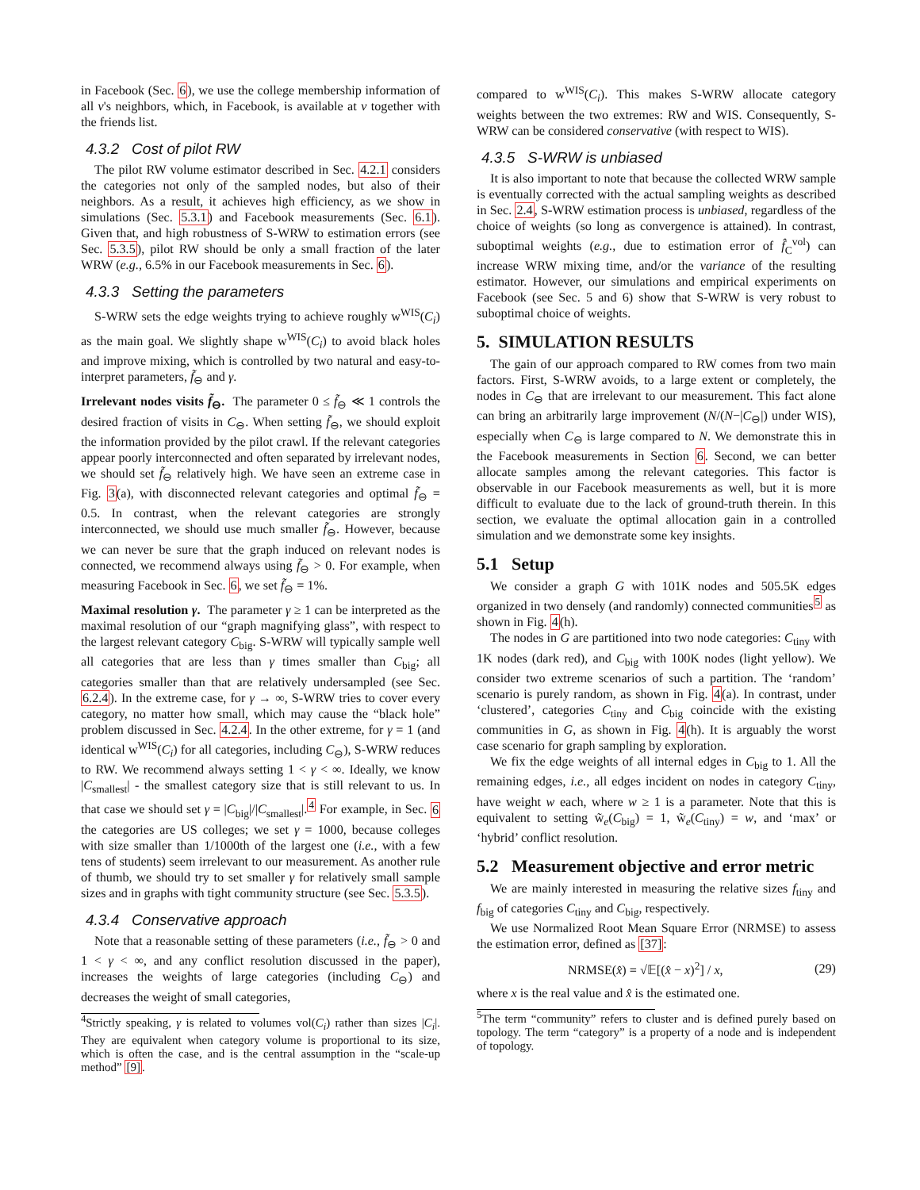in Facebook (Sec. 6), we use the college membership information of all v's neighbors, which, in Facebook, is available at v together with the friends list.
4.3.2 Cost of pilot RW
The pilot RW volume estimator described in Sec. 4.2.1 considers the categories not only of the sampled nodes, but also of their neighbors. As a result, it achieves high efficiency, as we show in simulations (Sec. 5.3.1) and Facebook measurements (Sec. 6.1). Given that, and high robustness of S-WRW to estimation errors (see Sec. 5.3.5), pilot RW should be only a small fraction of the later WRW (e.g., 6.5% in our Facebook measurements in Sec. 6).
4.3.3 Setting the parameters
S-WRW sets the edge weights trying to achieve roughly w<sup>WIS</sup>(C<sub>i</sub>) as the main goal. We slightly shape w<sup>WIS</sup>(C<sub>i</sub>) to avoid black holes and improve mixing, which is controlled by two natural and easy-to-interpret parameters, f̃<sub>⊖</sub> and γ.
Irrelevant nodes visits f̃<sub>⊖</sub>. The parameter 0 ≤ f̃<sub>⊖</sub> ≪ 1 controls the desired fraction of visits in C<sub>⊖</sub>. When setting f̃<sub>⊖</sub>, we should exploit the information provided by the pilot crawl. If the relevant categories appear poorly interconnected and often separated by irrelevant nodes, we should set f̃<sub>⊖</sub> relatively high. We have seen an extreme case in Fig. 3(a), with disconnected relevant categories and optimal f̃<sub>⊖</sub> = 0.5. In contrast, when the relevant categories are strongly interconnected, we should use much smaller f̃<sub>⊖</sub>. However, because we can never be sure that the graph induced on relevant nodes is connected, we recommend always using f̃<sub>⊖</sub> > 0. For example, when measuring Facebook in Sec. 6, we set f̃<sub>⊖</sub> = 1%.
Maximal resolution γ. The parameter γ ≥ 1 can be interpreted as the maximal resolution of our “graph magnifying glass”, with respect to the largest relevant category C<sub>big</sub>. S-WRW will typically sample well all categories that are less than γ times smaller than C<sub>big</sub>; all categories smaller than that are relatively undersampled (see Sec. 6.2.4). In the extreme case, for γ → ∞, S-WRW tries to cover every category, no matter how small, which may cause the “black hole” problem discussed in Sec. 4.2.4. In the other extreme, for γ = 1 (and identical w<sup>WIS</sup>(C<sub>i</sub>) for all categories, including C<sub>⊖</sub>), S-WRW reduces to RW. We recommend always setting 1 < γ < ∞. Ideally, we know |C<sub>smallest</sub>| - the smallest category size that is still relevant to us. In that case we should set γ = |C<sub>big</sub>|/|C<sub>smallest</sub>|.<sup>4</sup> For example, in Sec. 6 the categories are US colleges; we set γ = 1000, because colleges with size smaller than 1/1000th of the largest one (i.e., with a few tens of students) seem irrelevant to our measurement. As another rule of thumb, we should try to set smaller γ for relatively small sample sizes and in graphs with tight community structure (see Sec. 5.3.5).
4.3.4 Conservative approach
Note that a reasonable setting of these parameters (i.e., f̃<sub>⊖</sub> > 0 and 1 < γ < ∞, and any conflict resolution discussed in the paper), increases the weights of large categories (including C<sub>⊖</sub>) and decreases the weight of small categories,
<sup>4</sup> Strictly speaking, γ is related to volumes vol(C<sub>i</sub>) rather than sizes |C<sub>i</sub>|. They are equivalent when category volume is proportional to its size, which is often the case, and is the central assumption in the “scale-up method” [9].
compared to w<sup>WIS</sup>(C<sub>i</sub>). This makes S-WRW allocate category weights between the two extremes: RW and WIS. Consequently, S-WRW can be considered conservative (with respect to WIS).
4.3.5 S-WRW is unbiased
It is also important to note that because the collected WRW sample is eventually corrected with the actual sampling weights as described in Sec. 2.4, S-WRW estimation process is unbiased, regardless of the choice of weights (so long as convergence is attained). In contrast, suboptimal weights (e.g., due to estimation error of f̂<sub>C</sub><sup>vol</sup>) can increase WRW mixing time, and/or the variance of the resulting estimator. However, our simulations and empirical experiments on Facebook (see Sec. 5 and 6) show that S-WRW is very robust to suboptimal choice of weights.
5. SIMULATION RESULTS
The gain of our approach compared to RW comes from two main factors. First, S-WRW avoids, to a large extent or completely, the nodes in C<sub>⊖</sub> that are irrelevant to our measurement. This fact alone can bring an arbitrarily large improvement (N/(N−|C<sub>⊖</sub>|) under WIS), especially when C<sub>⊖</sub> is large compared to N. We demonstrate this in the Facebook measurements in Section 6. Second, we can better allocate samples among the relevant categories. This factor is observable in our Facebook measurements as well, but it is more difficult to evaluate due to the lack of ground-truth therein. In this section, we evaluate the optimal allocation gain in a controlled simulation and we demonstrate some key insights.
5.1 Setup
We consider a graph G with 101K nodes and 505.5K edges organized in two densely (and randomly) connected communities<sup>5</sup> as shown in Fig. 4(h).
The nodes in G are partitioned into two node categories: C<sub>tiny</sub> with 1K nodes (dark red), and C<sub>big</sub> with 100K nodes (light yellow). We consider two extreme scenarios of such a partition. The ‘random’ scenario is purely random, as shown in Fig. 4(a). In contrast, under ‘clustered’, categories C<sub>tiny</sub> and C<sub>big</sub> coincide with the existing communities in G, as shown in Fig. 4(h). It is arguably the worst case scenario for graph sampling by exploration.
We fix the edge weights of all internal edges in C<sub>big</sub> to 1. All the remaining edges, i.e., all edges incident on nodes in category C<sub>tiny</sub>, have weight w each, where w ≥ 1 is a parameter. Note that this is equivalent to setting w̃<sub>e</sub>(C<sub>big</sub>) = 1, w̃<sub>e</sub>(C<sub>tiny</sub>) = w, and ‘max’ or ‘hybrid’ conflict resolution.
5.2 Measurement objective and error metric
We are mainly interested in measuring the relative sizes f<sub>tiny</sub> and f<sub>big</sub> of categories C<sub>tiny</sub> and C<sub>big</sub>, respectively.
We use Normalized Root Mean Square Error (NRMSE) to assess the estimation error, defined as [37]:
NRMSE(x̂) = √𝔼[(x̂ − x)<sup>2</sup>] / x, (29)
where x is the real value and x̂ is the estimated one.
<sup>5</sup> The term “community” refers to cluster and is defined purely based on topology. The term “category” is a property of a node and is independent of topology.